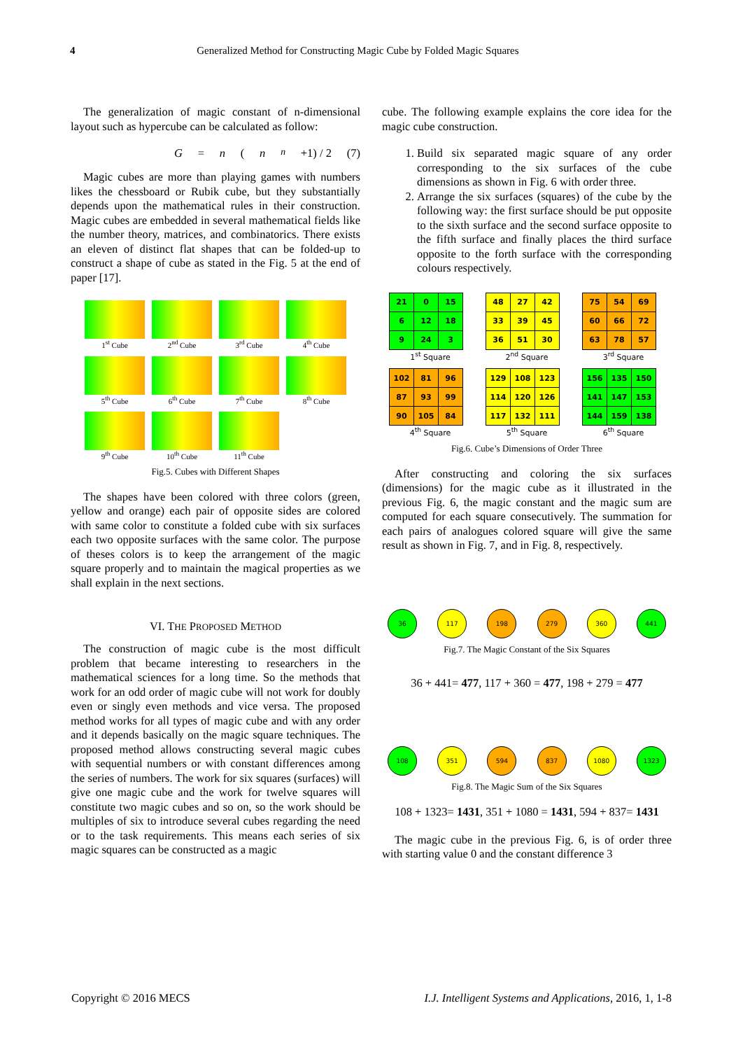4 Generalized Method for Constructing Magic Cube by Folded Magic Squares
The generalization of magic constant of n-dimensional layout such as hypercube can be calculated as follow:
G = n (n<sup>n</sup> +1) / 2 (7)
Magic cubes are more than playing games with numbers likes the chessboard or Rubik cube, but they substantially depends upon the mathematical rules in their construction. Magic cubes are embedded in several mathematical fields like the number theory, matrices, and combinatorics. There exists an eleven of distinct flat shapes that can be folded-up to construct a shape of cube as stated in the Fig. 5 at the end of paper [17].
1<sup>st</sup> Cube
2<sup>nd</sup> Cube
3<sup>rd</sup> Cube
4<sup>th</sup> Cube
5<sup>th</sup> Cube
6<sup>th</sup> Cube
7<sup>th</sup> Cube
8<sup>th</sup> Cube
9<sup>th</sup> Cube
10<sup>th</sup> Cube
11<sup>th</sup> Cube
Fig.5. Cubes with Different Shapes
The shapes have been colored with three colors (green, yellow and orange) each pair of opposite sides are colored with same color to constitute a folded cube with six surfaces each two opposite surfaces with the same color. The purpose of theses colors is to keep the arrangement of the magic square properly and to maintain the magical properties as we shall explain in the next sections.
VI. THE PROPOSED METHOD
The construction of magic cube is the most difficult problem that became interesting to researchers in the mathematical sciences for a long time. So the methods that work for an odd order of magic cube will not work for doubly even or singly even methods and vice versa. The proposed method works for all types of magic cube and with any order and it depends basically on the magic square techniques. The proposed method allows constructing several magic cubes with sequential numbers or with constant differences among the series of numbers. The work for six squares (surfaces) will give one magic cube and the work for twelve squares will constitute two magic cubes and so on, so the work should be multiples of six to introduce several cubes regarding the need or to the task requirements. This means each series of six magic squares can be constructed as a magic
cube. The following example explains the core idea for the magic cube construction.
1. Build six separated magic square of any order corresponding to the six surfaces of the cube dimensions as shown in Fig. 6 with order three.
2. Arrange the six surfaces (squares) of the cube by the following way: the first surface should be put opposite to the sixth surface and the second surface opposite to the fifth surface and finally places the third surface opposite to the forth surface with the corresponding colours respectively.
| 21 | 0 | 15 |
| 6 | 12 | 18 |
| 9 | 24 | 3 |
1<sup>st</sup> Square
| 48 | 27 | 42 |
| 33 | 39 | 45 |
| 36 | 51 | 30 |
2<sup>nd</sup> Square
| 75 | 54 | 69 |
| 60 | 66 | 72 |
| 63 | 78 | 57 |
3<sup>rd</sup> Square
| 102 | 81 | 96 |
| 87 | 93 | 99 |
| 90 | 105 | 84 |
4<sup>th</sup> Square
| 129 | 108 | 123 |
| 114 | 120 | 126 |
| 117 | 132 | 111 |
5<sup>th</sup> Square
| 156 | 135 | 150 |
| 141 | 147 | 153 |
| 144 | 159 | 138 |
6<sup>th</sup> Square
Fig.6. Cube’s Dimensions of Order Three
After constructing and coloring the six surfaces (dimensions) for the magic cube as it illustrated in the previous Fig. 6, the magic constant and the magic sum are computed for each square consecutively. The summation for each pairs of analogues colored square will give the same result as shown in Fig. 7, and in Fig. 8, respectively.
36 117 198 279 360 441
Fig.7. The Magic Constant of the Six Squares
36 + 441= 477, 117 + 360 = 477, 198 + 279 = 477
108 351 594 837 1080 1323
Fig.8. The Magic Sum of the Six Squares
108 + 1323= 1431, 351 + 1080 = 1431, 594 + 837= 1431
The magic cube in the previous Fig. 6, is of order three with starting value 0 and the constant difference 3
Copyright © 2016 MECS I.J. Intelligent Systems and Applications, 2016, 1, 1-8